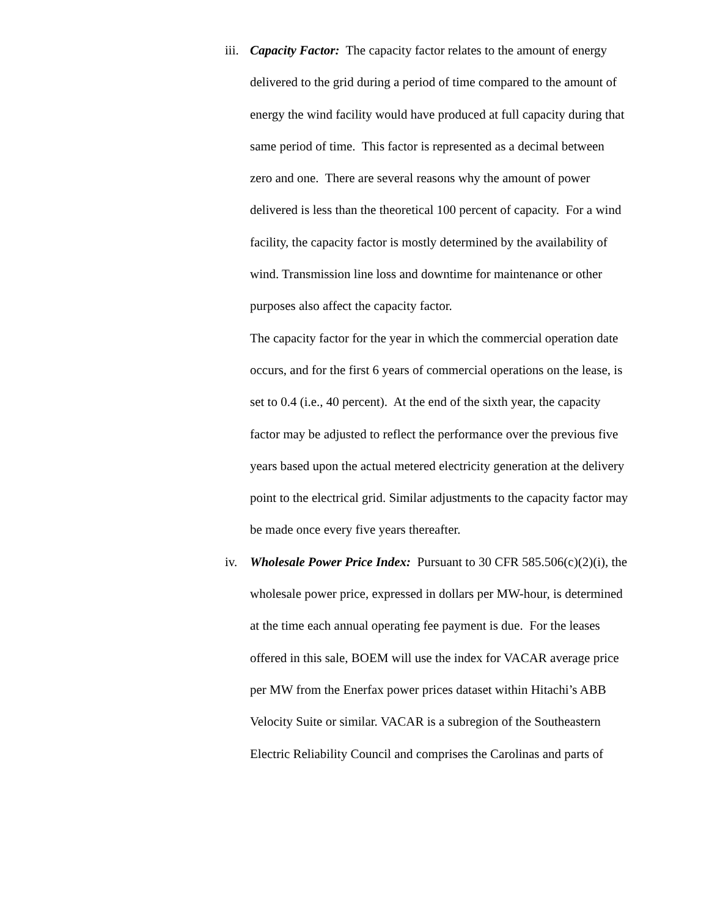iii.
Capacity Factor: The capacity factor relates to the amount of energy delivered to the grid during a period of time compared to the amount of energy the wind facility would have produced at full capacity during that same period of time. This factor is represented as a decimal between zero and one. There are several reasons why the amount of power delivered is less than the theoretical 100 percent of capacity. For a wind facility, the capacity factor is mostly determined by the availability of wind. Transmission line loss and downtime for maintenance or other purposes also affect the capacity factor.
The capacity factor for the year in which the commercial operation date occurs, and for the first 6 years of commercial operations on the lease, is set to 0.4 (i.e., 40 percent). At the end of the sixth year, the capacity factor may be adjusted to reflect the performance over the previous five years based upon the actual metered electricity generation at the delivery point to the electrical grid. Similar adjustments to the capacity factor may be made once every five years thereafter.
iv. Wholesale Power Price Index: Pursuant to 30 CFR 585.506(c)(2)(i), the wholesale power price, expressed in dollars per MW-hour, is determined at the time each annual operating fee payment is due. For the leases offered in this sale, BOEM will use the index for VACAR average price per MW from the Enerfax power prices dataset within Hitachi’s ABB Velocity Suite or similar. VACAR is a subregion of the Southeastern Electric Reliability Council and comprises the Carolinas and parts of